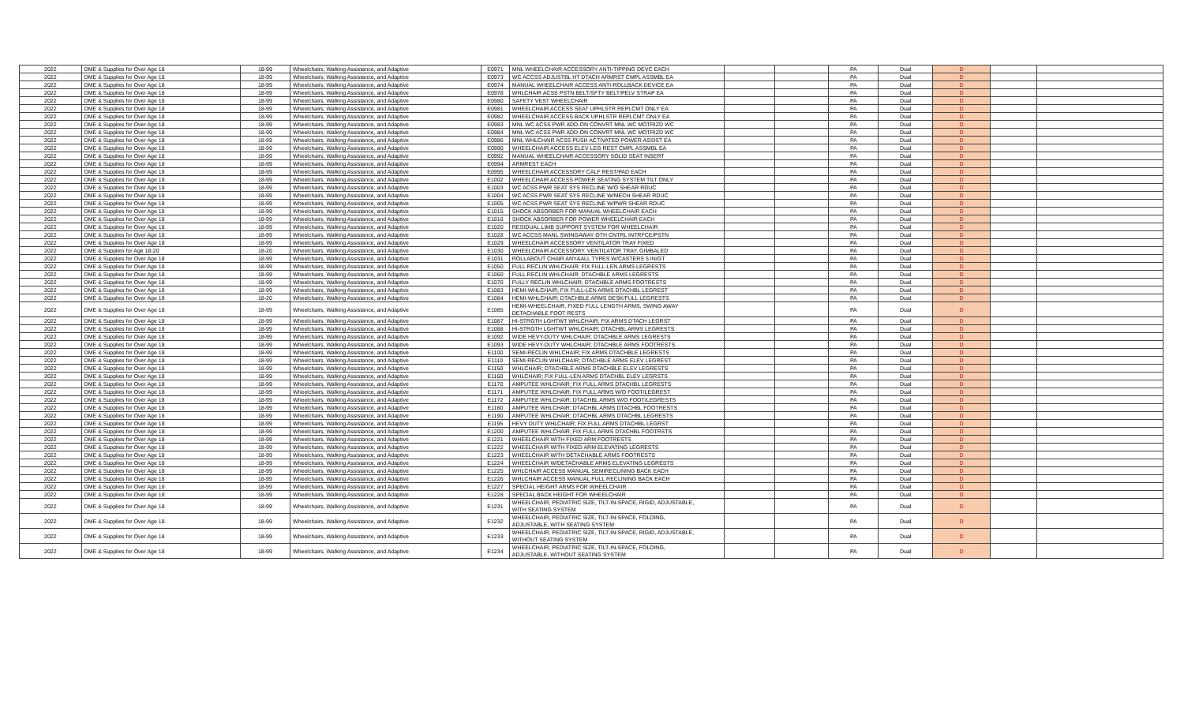| 2022 | DME & Supplies for Over Age 18 | 18-99 | Wheelchairs, Walking Assistance, and Adaptive | E0971 | MNL WHEELCHAIR ACCESSORY ANTI-TIPPING DEVC EACH | | | PA | Dual | D | | |
| 2022 | DME & Supplies for Over Age 18 | 18-99 | Wheelchairs, Walking Assistance, and Adaptive | E0973 | WC ACCSS ADJUSTBL HT DTACH ARMRST CMPL ASSMBL EA | | | PA | Dual | D | | |
| 2022 | DME & Supplies for Over Age 18 | 18-99 | Wheelchairs, Walking Assistance, and Adaptive | E0974 | MANUAL WHEELCHAIR ACCESS ANTI-ROLLBACK DEVICE EA | | | PA | Dual | D | | |
| 2022 | DME & Supplies for Over Age 18 | 18-99 | Wheelchairs, Walking Assistance, and Adaptive | E0978 | WHLCHAIR ACSS PSTN BELT/SFTY BELT/PELV STRAP EA | | | PA | Dual | D | | |
| 2022 | DME & Supplies for Over Age 18 | 18-99 | Wheelchairs, Walking Assistance, and Adaptive | E0980 | SAFETY VEST WHEELCHAIR | | | PA | Dual | D | | |
| 2022 | DME & Supplies for Over Age 18 | 18-99 | Wheelchairs, Walking Assistance, and Adaptive | E0981 | WHEELCHAIR ACCESS SEAT UPHLSTR REPLCMT ONLY EA | | | PA | Dual | D | | |
| 2022 | DME & Supplies for Over Age 18 | 18-99 | Wheelchairs, Walking Assistance, and Adaptive | E0982 | WHEELCHAIR ACCESS BACK UPHLSTR REPLCMT ONLY EA | | | PA | Dual | D | | |
| 2022 | DME & Supplies for Over Age 18 | 18-99 | Wheelchairs, Walking Assistance, and Adaptive | E0983 | MNL WC ACSS PWR ADD-ON CONVRT MNL WC MOTRIZD WC | | | PA | Dual | D | | |
| 2022 | DME & Supplies for Over Age 18 | 18-99 | Wheelchairs, Walking Assistance, and Adaptive | E0984 | MNL WC ACSS PWR ADD-ON CONVRT MNL WC MOTRIZD WC | | | PA | Dual | D | | |
| 2022 | DME & Supplies for Over Age 18 | 18-99 | Wheelchairs, Walking Assistance, and Adaptive | E0986 | MNL WHLCHAIR ACSS PUSH ACTIVATED POWER ASSIST EA | | | PA | Dual | D | | |
| 2022 | DME & Supplies for Over Age 18 | 18-99 | Wheelchairs, Walking Assistance, and Adaptive | E0990 | WHEELCHAIR ACCESS ELEV LEG REST CMPL ASSMBL EA | | | PA | Dual | D | | |
| 2022 | DME & Supplies for Over Age 18 | 18-99 | Wheelchairs, Walking Assistance, and Adaptive | E0992 | MANUAL WHEELCHAIR ACCESSORY SOLID SEAT INSERT | | | PA | Dual | D | | |
| 2022 | DME & Supplies for Over Age 18 | 18-99 | Wheelchairs, Walking Assistance, and Adaptive | E0994 | ARMREST EACH | | | PA | Dual | D | | |
| 2022 | DME & Supplies for Over Age 18 | 18-99 | Wheelchairs, Walking Assistance, and Adaptive | E0995 | WHEELCHAIR ACCESSORY CALF REST/PAD EACH | | | PA | Dual | D | | |
| 2022 | DME & Supplies for Over Age 18 | 18-99 | Wheelchairs, Walking Assistance, and Adaptive | E1002 | WHEELCHAIR ACCESS POWER SEATING SYSTEM TILT ONLY | | | PA | Dual | D | | |
| 2022 | DME & Supplies for Over Age 18 | 18-99 | Wheelchairs, Walking Assistance, and Adaptive | E1003 | WC ACSS PWR SEAT SYS RECLINE W/O SHEAR RDUC | | | PA | Dual | D | | |
| 2022 | DME & Supplies for Over Age 18 | 18-99 | Wheelchairs, Walking Assistance, and Adaptive | E1004 | WC ACSS PWR SEAT SYS RECLINE W/MECH SHEAR RDUC | | | PA | Dual | D | | |
| 2022 | DME & Supplies for Over Age 18 | 18-99 | Wheelchairs, Walking Assistance, and Adaptive | E1005 | WC ACSS PWR SEAT SYS RECLINE W/PWR SHEAR RDUC | | | PA | Dual | D | | |
| 2022 | DME & Supplies for Over Age 18 | 18-99 | Wheelchairs, Walking Assistance, and Adaptive | E1015 | SHOCK ABSORBER FOR MANUAL WHEELCHAIR EACH | | | PA | Dual | D | | |
| 2022 | DME & Supplies for Over Age 18 | 18-99 | Wheelchairs, Walking Assistance, and Adaptive | E1016 | SHOCK ABSORBER FOR POWER WHEELCHAIR EACH | | | PA | Dual | D | | |
| 2022 | DME & Supplies for Over Age 18 | 18-99 | Wheelchairs, Walking Assistance, and Adaptive | E1020 | RESIDUAL LIMB SUPPORT SYSTEM FOR WHEELCHAIR | | | PA | Dual | D | | |
| 2022 | DME & Supplies for Over Age 18 | 18-99 | Wheelchairs, Walking Assistance, and Adaptive | E1028 | WC ACCSS MANL SWINGAWAY OTH CNTRL INTRFCE/PSTN | | | PA | Dual | D | | |
| 2022 | DME & Supplies for Over Age 18 | 18-99 | Wheelchairs, Walking Assistance, and Adaptive | E1029 | WHEELCHAIR ACCESSORY VENTILATOR TRAY FIXED | | | PA | Dual | D | | |
| 2022 | DME & Supplies for Age 18-20 | 18-20 | Wheelchairs, Walking Assistance, and Adaptive | E1030 | WHEELCHAIR ACCESSORY, VENTILATOR TRAY, GIMBALED | | | PA | Dual | D | | |
| 2022 | DME & Supplies for Over Age 18 | 18-99 | Wheelchairs, Walking Assistance, and Adaptive | E1031 | ROLLABOUT CHAIR ANY&ALL TYPES W/CASTERS 5 IN/GT | | | PA | Dual | D | | |
| 2022 | DME & Supplies for Over Age 18 | 18-99 | Wheelchairs, Walking Assistance, and Adaptive | E1050 | FULL RECLIN WHLCHAIR; FIX FULL-LEN ARMS LEGRESTS | | | PA | Dual | D | | |
| 2022 | DME & Supplies for Over Age 18 | 18-99 | Wheelchairs, Walking Assistance, and Adaptive | E1060 | FULL RECLIN WHLCHAIR; DTACHBLE ARMS LEGRESTS | | | PA | Dual | D | | |
| 2022 | DME & Supplies for Over Age 18 | 18-99 | Wheelchairs, Walking Assistance, and Adaptive | E1070 | FULLY RECLIN WHLCHAIR; DTACHBLE ARMS FOOTRESTS | | | PA | Dual | D | | |
| 2022 | DME & Supplies for Over Age 18 | 18-99 | Wheelchairs, Walking Assistance, and Adaptive | E1083 | HEMI-WHLCHAIR; FIX FULL-LEN ARMS DTACHBL LEGREST | | | PA | Dual | D | | |
| 2022 | DME & Supplies for Over Age 18 | 18-20 | Wheelchairs, Walking Assistance, and Adaptive | E1084 | HEMI-WHLCHAIR; DTACHBLE ARMS DESK/FULL LEGRESTS | | | PA | Dual | D | | |
| 2022 | DME & Supplies for Over Age 18 | 18-99 | Wheelchairs, Walking Assistance, and Adaptive | E1085 | HEMI-WHEELCHAIR, FIXED FULL LENGTH ARMS, SWING AWAY DETACHABLE FOOT RESTS | | | PA | Dual | D | | |
| 2022 | DME & Supplies for Over Age 18 | 18-99 | Wheelchairs, Walking Assistance, and Adaptive | E1087 | HI-STRGTH LGHTWT WHLCHAIR; FIX ARMS DTACH LEGRST | | | PA | Dual | D | | |
| 2022 | DME & Supplies for Over Age 18 | 18-99 | Wheelchairs, Walking Assistance, and Adaptive | E1088 | HI-STRGTH LGHTWT WHLCHAIR; DTACHBL ARMS LEGRESTS | | | PA | Dual | D | | |
| 2022 | DME & Supplies for Over Age 18 | 18-99 | Wheelchairs, Walking Assistance, and Adaptive | E1092 | WIDE HEVY-DUTY WHLCHAIR; DTACHBLE ARMS LEGRESTS | | | PA | Dual | D | | |
| 2022 | DME & Supplies for Over Age 18 | 18-99 | Wheelchairs, Walking Assistance, and Adaptive | E1093 | WIDE HEVY-DUTY WHLCHAIR; DTACHBLE ARMS FOOTRESTS | | | PA | Dual | D | | |
| 2022 | DME & Supplies for Over Age 18 | 18-99 | Wheelchairs, Walking Assistance, and Adaptive | E1100 | SEMI-RECLIN WHLCHAIR; FIX ARMS DTACHBLE LEGRESTS | | | PA | Dual | D | | |
| 2022 | DME & Supplies for Over Age 18 | 18-99 | Wheelchairs, Walking Assistance, and Adaptive | E1110 | SEMI-RECLIN WHLCHAIR; DTACHBLE ARMS ELEV LEGREST | | | PA | Dual | D | | |
| 2022 | DME & Supplies for Over Age 18 | 18-99 | Wheelchairs, Walking Assistance, and Adaptive | E1150 | WHLCHAIR; DTACHBLE ARMS DTACHBLE ELEV LEGRESTS | | | PA | Dual | D | | |
| 2022 | DME & Supplies for Over Age 18 | 18-99 | Wheelchairs, Walking Assistance, and Adaptive | E1160 | WHLCHAIR; FIX FULL-LEN ARMS DTACHBL ELEV LEGRSTS | | | PA | Dual | D | | |
| 2022 | DME & Supplies for Over Age 18 | 18-99 | Wheelchairs, Walking Assistance, and Adaptive | E1170 | AMPUTEE WHLCHAIR; FIX FULL ARMS DTACHBL LEGRESTS | | | PA | Dual | D | | |
| 2022 | DME & Supplies for Over Age 18 | 18-99 | Wheelchairs, Walking Assistance, and Adaptive | E1171 | AMPUTEE WHLCHAIR; FIX FULL ARMS W/O FOOT/LEGREST | | | PA | Dual | D | | |
| 2022 | DME & Supplies for Over Age 18 | 18-99 | Wheelchairs, Walking Assistance, and Adaptive | E1172 | AMPUTEE WHLCHAIR; DTACHBL ARMS W/O FOOT/LEGRESTS | | | PA | Dual | D | | |
| 2022 | DME & Supplies for Over Age 18 | 18-99 | Wheelchairs, Walking Assistance, and Adaptive | E1180 | AMPUTEE WHLCHAIR; DTACHBL ARMS DTACHBL FOOTRESTS | | | PA | Dual | D | | |
| 2022 | DME & Supplies for Over Age 18 | 18-99 | Wheelchairs, Walking Assistance, and Adaptive | E1190 | AMPUTEE WHLCHAIR; DTACHBL ARMS DTACHBL LEGRESTS | | | PA | Dual | D | | |
| 2022 | DME & Supplies for Over Age 18 | 18-99 | Wheelchairs, Walking Assistance, and Adaptive | E1195 | HEVY DUTY WHLCHAIR; FIX FULL ARMS DTACHBL LEGRST | | | PA | Dual | D | | |
| 2022 | DME & Supplies for Over Age 18 | 18-99 | Wheelchairs, Walking Assistance, and Adaptive | E1200 | AMPUTEE WHLCHAIR; FIX FULL ARMS DTACHBL FOOTRSTS | | | PA | Dual | D | | |
| 2022 | DME & Supplies for Over Age 18 | 18-99 | Wheelchairs, Walking Assistance, and Adaptive | E1221 | WHEELCHAIR WITH FIXED ARM FOOTRESTS | | | PA | Dual | D | | |
| 2022 | DME & Supplies for Over Age 18 | 18-99 | Wheelchairs, Walking Assistance, and Adaptive | E1222 | WHEELCHAIR WITH FIXED ARM ELEVATING LEGRESTS | | | PA | Dual | D | | |
| 2022 | DME & Supplies for Over Age 18 | 18-99 | Wheelchairs, Walking Assistance, and Adaptive | E1223 | WHEELCHAIR WITH DETACHABLE ARMS FOOTRESTS | | | PA | Dual | D | | |
| 2022 | DME & Supplies for Over Age 18 | 18-99 | Wheelchairs, Walking Assistance, and Adaptive | E1224 | WHEELCHAIR W/DETACHABLE ARMS ELEVATING LEGRESTS | | | PA | Dual | D | | |
| 2022 | DME & Supplies for Over Age 18 | 18-99 | Wheelchairs, Walking Assistance, and Adaptive | E1225 | WHLCHAIR ACCESS MANUAL SEMIRECLINING BACK EACH | | | PA | Dual | D | | |
| 2022 | DME & Supplies for Over Age 18 | 18-99 | Wheelchairs, Walking Assistance, and Adaptive | E1226 | WHLCHAIR ACCESS MANUAL FULL RECLINING BACK EACH | | | PA | Dual | D | | |
| 2022 | DME & Supplies for Over Age 18 | 18-99 | Wheelchairs, Walking Assistance, and Adaptive | E1227 | SPECIAL HEIGHT ARMS FOR WHEELCHAIR | | | PA | Dual | D | | |
| 2022 | DME & Supplies for Over Age 18 | 18-99 | Wheelchairs, Walking Assistance, and Adaptive | E1228 | SPECIAL BACK HEIGHT FOR WHEELCHAIR | | | PA | Dual | D | | |
| 2022 | DME & Supplies for Over Age 18 | 18-99 | Wheelchairs, Walking Assistance, and Adaptive | E1231 | WHEELCHAIR, PEDIATRIC SIZE, TILT-IN-SPACE, RIGID, ADJUSTABLE, WITH SEATING SYSTEM | | | PA | Dual | D | | |
| 2022 | DME & Supplies for Over Age 18 | 18-99 | Wheelchairs, Walking Assistance, and Adaptive | E1232 | WHEELCHAIR, PEDIATRIC SIZE, TILT-IN-SPACE, FOLDING, ADJUSTABLE, WITH SEATING SYSTEM | | | PA | Dual | D | | |
| 2022 | DME & Supplies for Over Age 18 | 18-99 | Wheelchairs, Walking Assistance, and Adaptive | E1233 | WHEELCHAIR, PEDIATRIC SIZE, TILT-IN-SPACE, RIGID, ADJUSTABLE, WITHOUT SEATING SYSTEM | | | PA | Dual | D | | |
| 2022 | DME & Supplies for Over Age 18 | 18-99 | Wheelchairs, Walking Assistance, and Adaptive | E1234 | WHEELCHAIR, PEDIATRIC SIZE, TILT-IN-SPACE, FOLDING, ADJUSTABLE, WITHOUT SEATING SYSTEM | | | PA | Dual | D | | |